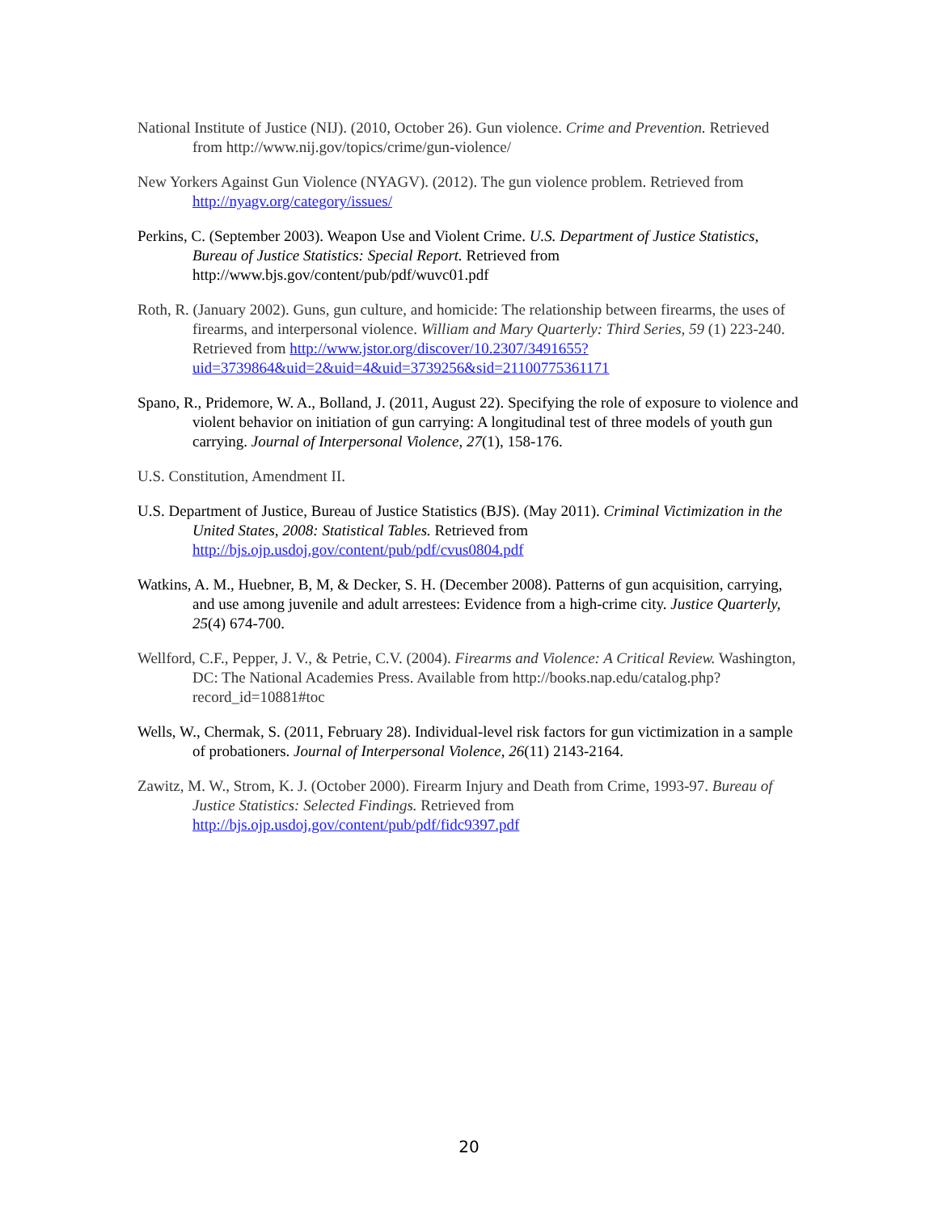National Institute of Justice (NIJ). (2010, October 26). Gun violence. Crime and Prevention. Retrieved from http://www.nij.gov/topics/crime/gun-violence/
New Yorkers Against Gun Violence (NYAGV). (2012). The gun violence problem. Retrieved from http://nyagv.org/category/issues/
Perkins, C. (September 2003). Weapon Use and Violent Crime. U.S. Department of Justice Statistics, Bureau of Justice Statistics: Special Report. Retrieved from http://www.bjs.gov/content/pub/pdf/wuvc01.pdf
Roth, R. (January 2002). Guns, gun culture, and homicide: The relationship between firearms, the uses of firearms, and interpersonal violence. William and Mary Quarterly: Third Series, 59 (1) 223-240. Retrieved from http://www.jstor.org/discover/10.2307/3491655?uid=3739864&uid=2&uid=4&uid=3739256&sid=21100775361171
Spano, R., Pridemore, W. A., Bolland, J. (2011, August 22). Specifying the role of exposure to violence and violent behavior on initiation of gun carrying: A longitudinal test of three models of youth gun carrying. Journal of Interpersonal Violence, 27(1), 158-176.
U.S. Constitution, Amendment II.
U.S. Department of Justice, Bureau of Justice Statistics (BJS). (May 2011). Criminal Victimization in the United States, 2008: Statistical Tables. Retrieved from http://bjs.ojp.usdoj.gov/content/pub/pdf/cvus0804.pdf
Watkins, A. M., Huebner, B, M, & Decker, S. H. (December 2008). Patterns of gun acquisition, carrying, and use among juvenile and adult arrestees: Evidence from a high-crime city. Justice Quarterly, 25(4) 674-700.
Wellford, C.F., Pepper, J. V., & Petrie, C.V. (2004). Firearms and Violence: A Critical Review. Washington, DC: The National Academies Press. Available from http://books.nap.edu/catalog.php?record_id=10881#toc
Wells, W., Chermak, S. (2011, February 28). Individual-level risk factors for gun victimization in a sample of probationers. Journal of Interpersonal Violence, 26(11) 2143-2164.
Zawitz, M. W., Strom, K. J. (October 2000). Firearm Injury and Death from Crime, 1993-97. Bureau of Justice Statistics: Selected Findings. Retrieved from http://bjs.ojp.usdoj.gov/content/pub/pdf/fidc9397.pdf
20